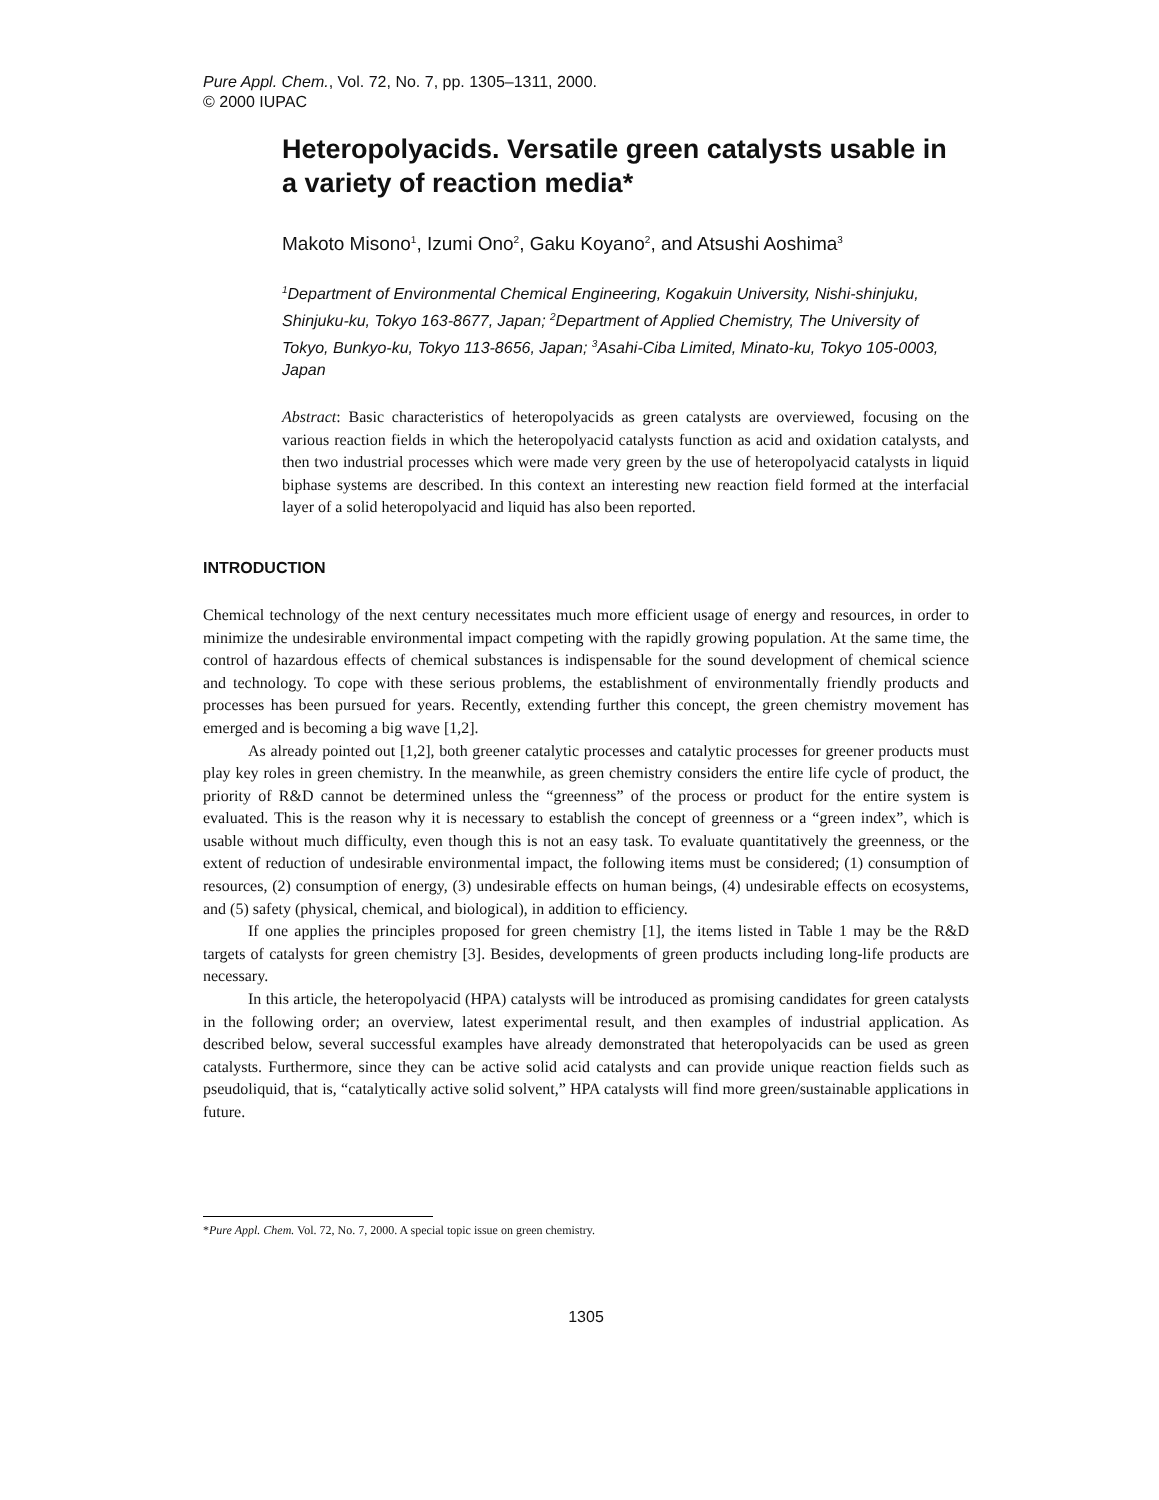Pure Appl. Chem., Vol. 72, No. 7, pp. 1305–1311, 2000.
© 2000 IUPAC
Heteropolyacids. Versatile green catalysts usable in a variety of reaction media*
Makoto Misono<sup>1</sup>, Izumi Ono<sup>2</sup>, Gaku Koyano<sup>2</sup>, and Atsushi Aoshima<sup>3</sup>
<sup>1</sup> Department of Environmental Chemical Engineering, Kogakuin University, Nishi-shinjuku, Shinjuku-ku, Tokyo 163-8677, Japan; <sup>2</sup>Department of Applied Chemistry, The University of Tokyo, Bunkyo-ku, Tokyo 113-8656, Japan; <sup>3</sup>Asahi-Ciba Limited, Minato-ku, Tokyo 105-0003, Japan
Abstract: Basic characteristics of heteropolyacids as green catalysts are overviewed, focusing on the various reaction fields in which the heteropolyacid catalysts function as acid and oxidation catalysts, and then two industrial processes which were made very green by the use of heteropolyacid catalysts in liquid biphase systems are described. In this context an interesting new reaction field formed at the interfacial layer of a solid heteropolyacid and liquid has also been reported.
INTRODUCTION
Chemical technology of the next century necessitates much more efficient usage of energy and resources, in order to minimize the undesirable environmental impact competing with the rapidly growing population. At the same time, the control of hazardous effects of chemical substances is indispensable for the sound development of chemical science and technology. To cope with these serious problems, the establishment of environmentally friendly products and processes has been pursued for years. Recently, extending further this concept, the green chemistry movement has emerged and is becoming a big wave [1,2].
As already pointed out [1,2], both greener catalytic processes and catalytic processes for greener products must play key roles in green chemistry. In the meanwhile, as green chemistry considers the entire life cycle of product, the priority of R&D cannot be determined unless the “greenness” of the process or product for the entire system is evaluated. This is the reason why it is necessary to establish the concept of greenness or a “green index”, which is usable without much difficulty, even though this is not an easy task. To evaluate quantitatively the greenness, or the extent of reduction of undesirable environmental impact, the following items must be considered; (1) consumption of resources, (2) consumption of energy, (3) undesirable effects on human beings, (4) undesirable effects on ecosystems, and (5) safety (physical, chemical, and biological), in addition to efficiency.
If one applies the principles proposed for green chemistry [1], the items listed in Table 1 may be the R&D targets of catalysts for green chemistry [3]. Besides, developments of green products including long-life products are necessary.
In this article, the heteropolyacid (HPA) catalysts will be introduced as promising candidates for green catalysts in the following order; an overview, latest experimental result, and then examples of industrial application. As described below, several successful examples have already demonstrated that heteropolyacids can be used as green catalysts. Furthermore, since they can be active solid acid catalysts and can provide unique reaction fields such as pseudoliquid, that is, “catalytically active solid solvent,” HPA catalysts will find more green/sustainable applications in future.
*Pure Appl. Chem. Vol. 72, No. 7, 2000. A special topic issue on green chemistry.
1305